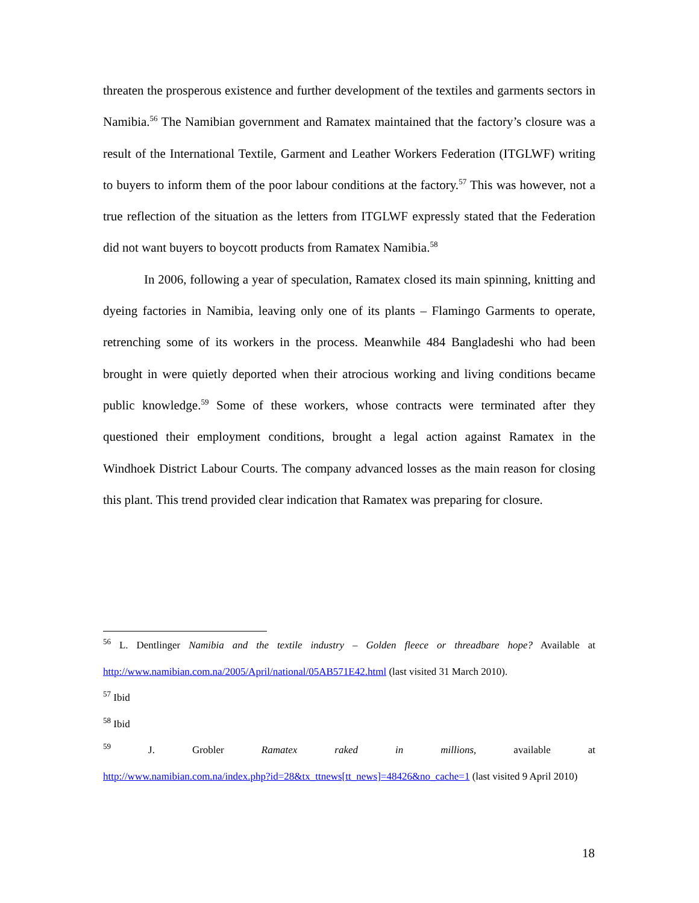threaten the prosperous existence and further development of the textiles and garments sectors in Namibia.<sup>56</sup> The Namibian government and Ramatex maintained that the factory’s closure was a result of the International Textile, Garment and Leather Workers Federation (ITGLWF) writing to buyers to inform them of the poor labour conditions at the factory.<sup>57</sup> This was however, not a true reflection of the situation as the letters from ITGLWF expressly stated that the Federation did not want buyers to boycott products from Ramatex Namibia.<sup>58</sup>
In 2006, following a year of speculation, Ramatex closed its main spinning, knitting and dyeing factories in Namibia, leaving only one of its plants – Flamingo Garments to operate, retrenching some of its workers in the process. Meanwhile 484 Bangladeshi who had been brought in were quietly deported when their atrocious working and living conditions became public knowledge.<sup>59</sup> Some of these workers, whose contracts were terminated after they questioned their employment conditions, brought a legal action against Ramatex in the Windhoek District Labour Courts. The company advanced losses as the main reason for closing this plant. This trend provided clear indication that Ramatex was preparing for closure.
<sup>56</sup> L. Dentlinger Namibia and the textile industry – Golden fleece or threadbare hope? Available at http://www.namibian.com.na/2005/April/national/05AB571E42.html (last visited 31 March 2010).
<sup>57</sup> Ibid
<sup>58</sup> Ibid
<sup>59</sup> J. Grobler Ramatex raked in millions, available at
http://www.namibian.com.na/index.php?id=28&tx_ttnews[tt_news]=48426&no_cache=1 (last visited 9 April 2010)
18